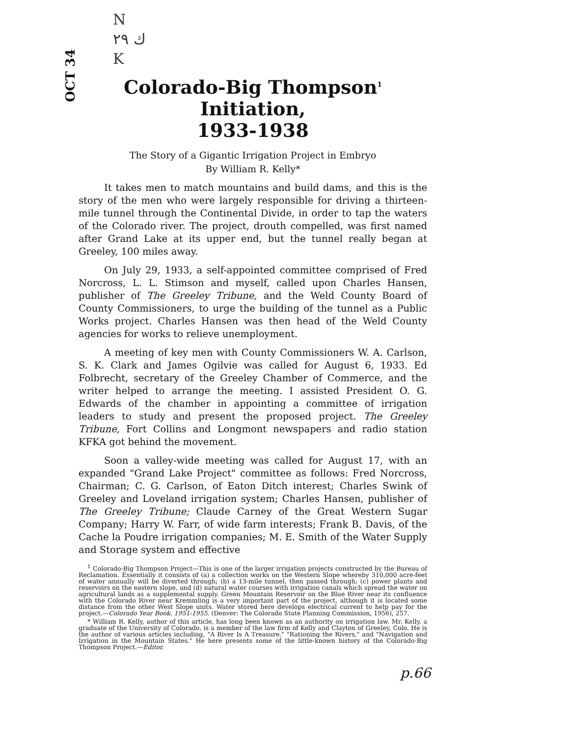OCT 34
N
ك ۲۹
K
Colorado-Big Thompson<sup>1</sup> Initiation,
1933-1938
The Story of a Gigantic Irrigation Project in Embryo
By William R. Kelly*
It takes men to match mountains and build dams, and this is the story of the men who were largely responsible for driving a thirteen-mile tunnel through the Continental Divide, in order to tap the waters of the Colorado river. The project, drouth compelled, was first named after Grand Lake at its upper end, but the tunnel really began at Greeley, 100 miles away.
On July 29, 1933, a self-appointed committee comprised of Fred Norcross, L. L. Stimson and myself, called upon Charles Hansen, publisher of The Greeley Tribune, and the Weld County Board of County Commissioners, to urge the building of the tunnel as a Public Works project. Charles Hansen was then head of the Weld County agencies for works to relieve unemployment.
A meeting of key men with County Commissioners W. A. Carlson, S. K. Clark and James Ogilvie was called for August 6, 1933. Ed Folbrecht, secretary of the Greeley Chamber of Commerce, and the writer helped to arrange the meeting. I assisted President O. G. Edwards of the chamber in appointing a committee of irrigation leaders to study and present the proposed project. The Greeley Tribune, Fort Collins and Longmont newspapers and radio station KFKA got behind the movement.
Soon a valley-wide meeting was called for August 17, with an expanded "Grand Lake Project" committee as follows: Fred Norcross, Chairman; C. G. Carlson, of Eaton Ditch interest; Charles Swink of Greeley and Loveland irrigation system; Charles Hansen, publisher of The Greeley Tribune; Claude Carney of the Great Western Sugar Company; Harry W. Farr, of wide farm interests; Frank B. Davis, of the Cache la Poudre irrigation companies; M. E. Smith of the Water Supply and Storage system and effective
<sup>1</sup> Colorado-Big Thompson Project—This is one of the larger irrigation projects constructed by the Bureau of Reclamation. Essentially it consists of (a) a collection works on the Western Slope whereby 310,000 acre-feet of water annually will be diverted through; (b) a 13-mile tunnel, then passed through; (c) power plants and reservoirs on the eastern slope, and (d) natural water courses with irrigation canals which spread the water on agricultural lands as a supplemental supply. Green Mountain Reservoir on the Blue River near its confluence with the Colorado River near Kremmling is a very important part of the project, although it is located some distance from the other West Slope units. Water stored here develops electrical current to help pay for the project.—Colorado Year Book. 1951-1955. (Denver: The Colorado State Planning Commission, 1956), 257.
* William R. Kelly, author of this article, has long been known as an authority on irrigation law. Mr. Kelly, a graduate of the University of Colorado, is a member of the law firm of Kelly and Clayton of Greeley, Colo. He is the author of various articles including, "A River Is A Treasure," "Rationing the Rivers," and "Navigation and Irrigation in the Mountain States." He here presents some of the little-known history of the Colorado-Big Thompson Project.—Editor.
p.66